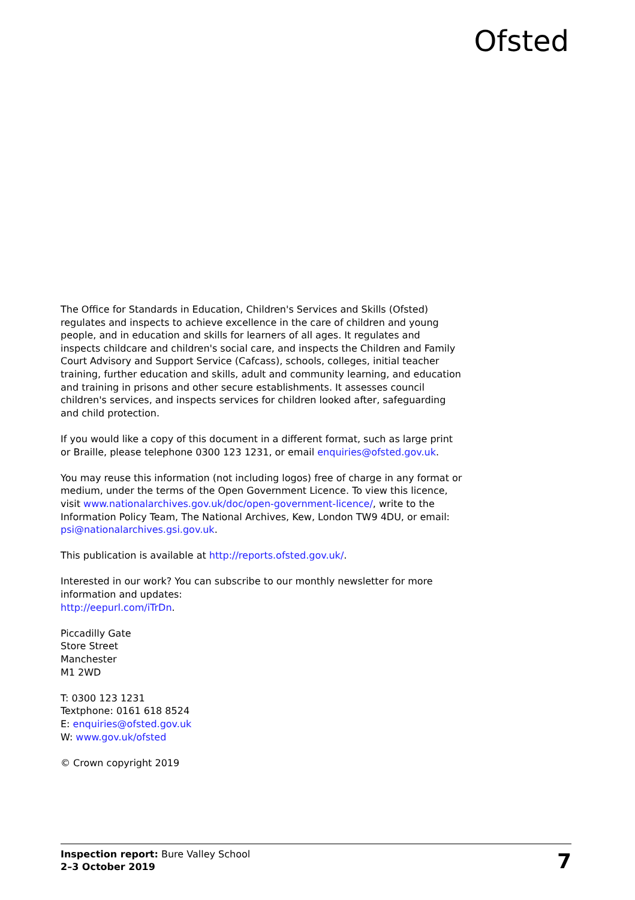Ofsted
The Office for Standards in Education, Children's Services and Skills (Ofsted) regulates and inspects to achieve excellence in the care of children and young people, and in education and skills for learners of all ages. It regulates and inspects childcare and children's social care, and inspects the Children and Family Court Advisory and Support Service (Cafcass), schools, colleges, initial teacher training, further education and skills, adult and community learning, and education and training in prisons and other secure establishments. It assesses council children's services, and inspects services for children looked after, safeguarding and child protection.
If you would like a copy of this document in a different format, such as large print or Braille, please telephone 0300 123 1231, or email enquiries@ofsted.gov.uk.
You may reuse this information (not including logos) free of charge in any format or medium, under the terms of the Open Government Licence. To view this licence, visit www.nationalarchives.gov.uk/doc/open-government-licence/, write to the Information Policy Team, The National Archives, Kew, London TW9 4DU, or email: psi@nationalarchives.gsi.gov.uk.
This publication is available at http://reports.ofsted.gov.uk/.
Interested in our work? You can subscribe to our monthly newsletter for more information and updates:
http://eepurl.com/iTrDn.
Piccadilly Gate
Store Street
Manchester
M1 2WD
T: 0300 123 1231
Textphone: 0161 618 8524
E: enquiries@ofsted.gov.uk
W: www.gov.uk/ofsted
© Crown copyright 2019
Inspection report: Bure Valley School
2–3 October 2019
7